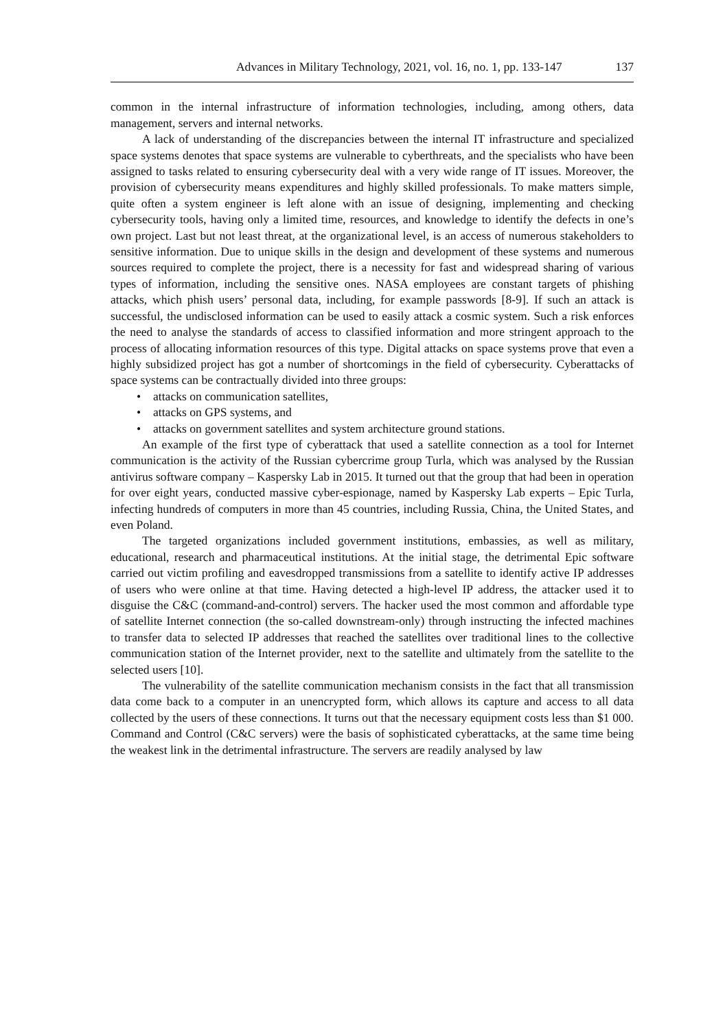Advances in Military Technology, 2021, vol. 16, no. 1, pp. 133-147 137
common in the internal infrastructure of information technologies, including, among others, data management, servers and internal networks.
A lack of understanding of the discrepancies between the internal IT infrastructure and specialized space systems denotes that space systems are vulnerable to cyberthreats, and the specialists who have been assigned to tasks related to ensuring cybersecurity deal with a very wide range of IT issues. Moreover, the provision of cybersecurity means expenditures and highly skilled professionals. To make matters simple, quite often a system engineer is left alone with an issue of designing, implementing and checking cybersecurity tools, having only a limited time, resources, and knowledge to identify the defects in one’s own project. Last but not least threat, at the organizational level, is an access of numerous stakeholders to sensitive information. Due to unique skills in the design and development of these systems and numerous sources required to complete the project, there is a necessity for fast and widespread sharing of various types of information, including the sensitive ones. NASA employees are constant targets of phishing attacks, which phish users’ personal data, including, for example passwords [8-9]. If such an attack is successful, the undisclosed information can be used to easily attack a cosmic system. Such a risk enforces the need to analyse the standards of access to classified information and more stringent approach to the process of allocating information resources of this type. Digital attacks on space systems prove that even a highly subsidized project has got a number of shortcomings in the field of cybersecurity. Cyberattacks of space systems can be contractually divided into three groups:
• attacks on communication satellites,
• attacks on GPS systems, and
• attacks on government satellites and system architecture ground stations.
An example of the first type of cyberattack that used a satellite connection as a tool for Internet communication is the activity of the Russian cybercrime group Turla, which was analysed by the Russian antivirus software company – Kaspersky Lab in 2015. It turned out that the group that had been in operation for over eight years, conducted massive cyber-espionage, named by Kaspersky Lab experts – Epic Turla, infecting hundreds of computers in more than 45 countries, including Russia, China, the United States, and even Poland.
The targeted organizations included government institutions, embassies, as well as military, educational, research and pharmaceutical institutions. At the initial stage, the detrimental Epic software carried out victim profiling and eavesdropped transmissions from a satellite to identify active IP addresses of users who were online at that time. Having detected a high-level IP address, the attacker used it to disguise the C&C (command-and-control) servers. The hacker used the most common and affordable type of satellite Internet connection (the so-called downstream-only) through instructing the infected machines to transfer data to selected IP addresses that reached the satellites over traditional lines to the collective communication station of the Internet provider, next to the satellite and ultimately from the satellite to the selected users [10].
The vulnerability of the satellite communication mechanism consists in the fact that all transmission data come back to a computer in an unencrypted form, which allows its capture and access to all data collected by the users of these connections. It turns out that the necessary equipment costs less than $1 000. Command and Control (C&C servers) were the basis of sophisticated cyberattacks, at the same time being the weakest link in the detrimental infrastructure. The servers are readily analysed by law